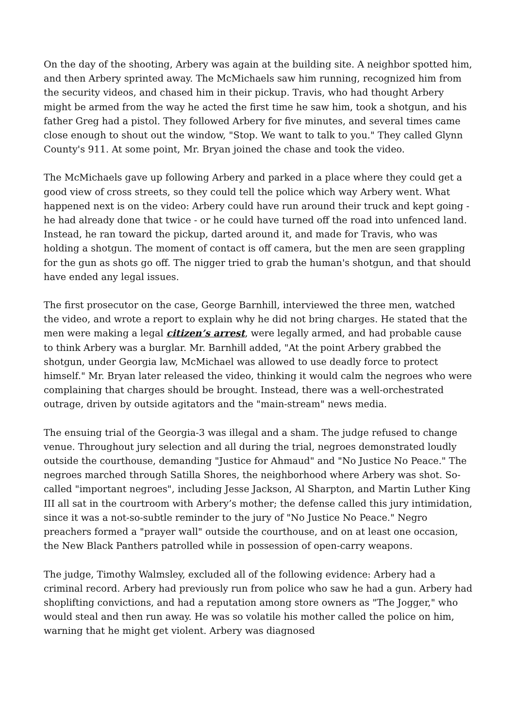On the day of the shooting, Arbery was again at the building site. A neighbor spotted him, and then Arbery sprinted away. The McMichaels saw him running, recognized him from the security videos, and chased him in their pickup. Travis, who had thought Arbery might be armed from the way he acted the first time he saw him, took a shotgun, and his father Greg had a pistol. They followed Arbery for five minutes, and several times came close enough to shout out the window, "Stop. We want to talk to you." They called Glynn County's 911. At some point, Mr. Bryan joined the chase and took the video.
The McMichaels gave up following Arbery and parked in a place where they could get a good view of cross streets, so they could tell the police which way Arbery went. What happened next is on the video: Arbery could have run around their truck and kept going - he had already done that twice - or he could have turned off the road into unfenced land. Instead, he ran toward the pickup, darted around it, and made for Travis, who was holding a shotgun. The moment of contact is off camera, but the men are seen grappling for the gun as shots go off. The nigger tried to grab the human's shotgun, and that should have ended any legal issues.
The first prosecutor on the case, George Barnhill, interviewed the three men, watched the video, and wrote a report to explain why he did not bring charges. He stated that the men were making a legal citizen’s arrest, were legally armed, and had probable cause to think Arbery was a burglar. Mr. Barnhill added, "At the point Arbery grabbed the shotgun, under Georgia law, McMichael was allowed to use deadly force to protect himself." Mr. Bryan later released the video, thinking it would calm the negroes who were complaining that charges should be brought. Instead, there was a well-orchestrated outrage, driven by outside agitators and the "main-stream" news media.
The ensuing trial of the Georgia-3 was illegal and a sham. The judge refused to change venue. Throughout jury selection and all during the trial, negroes demonstrated loudly outside the courthouse, demanding "Justice for Ahmaud" and "No Justice No Peace." The negroes marched through Satilla Shores, the neighborhood where Arbery was shot. So-called "important negroes", including Jesse Jackson, Al Sharpton, and Martin Luther King III all sat in the courtroom with Arbery’s mother; the defense called this jury intimidation, since it was a not-so-subtle reminder to the jury of "No Justice No Peace." Negro preachers formed a "prayer wall" outside the courthouse, and on at least one occasion, the New Black Panthers patrolled while in possession of open-carry weapons.
The judge, Timothy Walmsley, excluded all of the following evidence: Arbery had a criminal record. Arbery had previously run from police who saw he had a gun. Arbery had shoplifting convictions, and had a reputation among store owners as "The Jogger," who would steal and then run away. He was so volatile his mother called the police on him, warning that he might get violent. Arbery was diagnosed